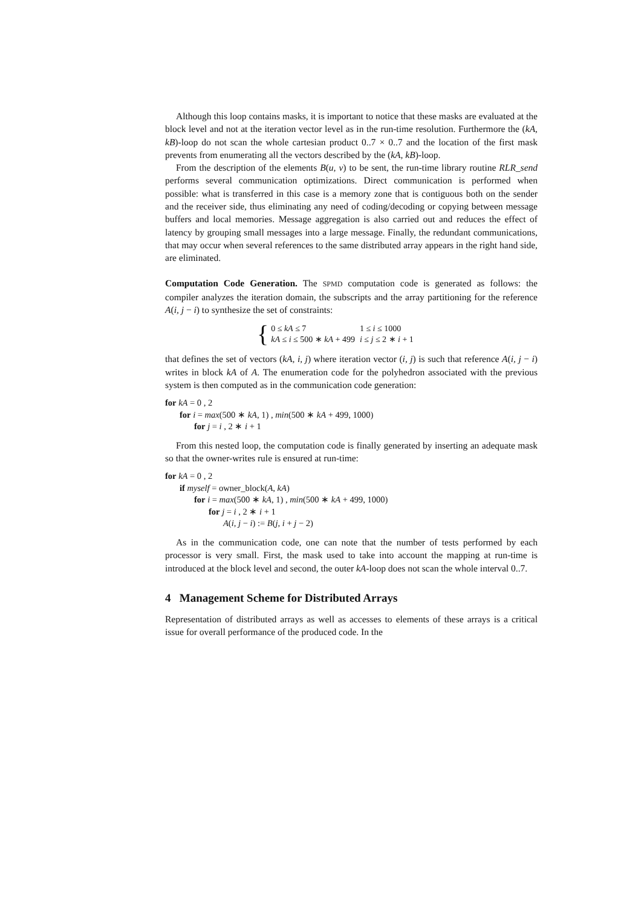Although this loop contains masks, it is important to notice that these masks are evaluated at the block level and not at the iteration vector level as in the run-time resolution. Furthermore the (kA, kB)-loop do not scan the whole cartesian product 0..7 × 0..7 and the location of the first mask prevents from enumerating all the vectors described by the (kA, kB)-loop.
From the description of the elements B(u, v) to be sent, the run-time library routine RLR_send performs several communication optimizations. Direct communication is performed when possible: what is transferred in this case is a memory zone that is contiguous both on the sender and the receiver side, thus eliminating any need of coding/decoding or copying between message buffers and local memories. Message aggregation is also carried out and reduces the effect of latency by grouping small messages into a large message. Finally, the redundant communications, that may occur when several references to the same distributed array appears in the right hand side, are eliminated.
Computation Code Generation. The SPMD computation code is generated as follows: the compiler analyzes the iteration domain, the subscripts and the array partitioning for the reference A(i, j − i) to synthesize the set of constraints:
{
| 0 ≤ kA ≤ 7 | 1 ≤ i ≤ 1000 |
| kA ≤ i ≤ 500 ∗ kA + 499 | i ≤ j ≤ 2 ∗ i + 1 |
that defines the set of vectors (kA, i, j) where iteration vector (i, j) is such that reference A(i, j − i) writes in block kA of A. The enumeration code for the polyhedron associated with the previous system is then computed as in the communication code generation:
for kA = 0 , 2
for i = max(500 ∗ kA, 1) , min(500 ∗ kA + 499, 1000)
for j = i , 2 ∗ i + 1
From this nested loop, the computation code is finally generated by inserting an adequate mask so that the owner-writes rule is ensured at run-time:
for kA = 0 , 2
if myself = owner_block(A, kA)
for i = max(500 ∗ kA, 1) , min(500 ∗ kA + 499, 1000)
for j = i , 2 ∗ i + 1
A(i, j − i) := B(j, i + j − 2)
As in the communication code, one can note that the number of tests performed by each processor is very small. First, the mask used to take into account the mapping at run-time is introduced at the block level and second, the outer kA-loop does not scan the whole interval 0..7.
4 Management Scheme for Distributed Arrays
Representation of distributed arrays as well as accesses to elements of these arrays is a critical issue for overall performance of the produced code. In the